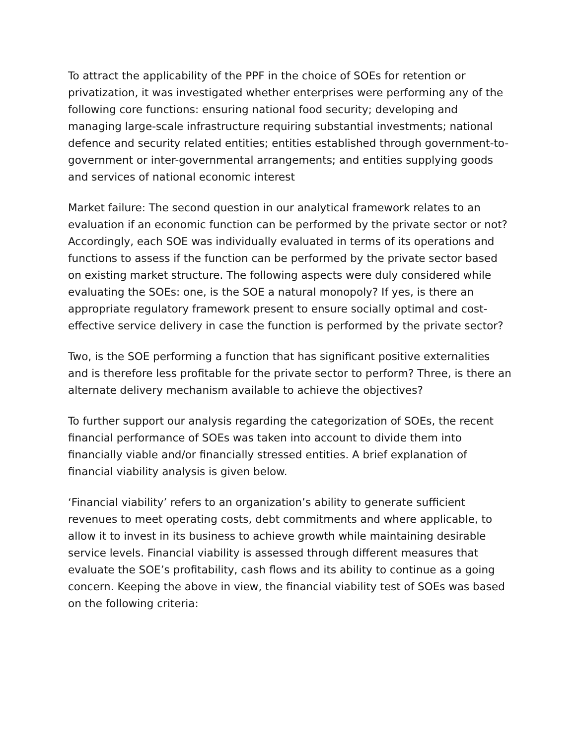To attract the applicability of the PPF in the choice of SOEs for retention or privatization, it was investigated whether enterprises were performing any of the following core functions: ensuring national food security; developing and managing large-scale infrastructure requiring substantial investments; national defence and security related entities; entities established through government-to-government or inter-governmental arrangements; and entities supplying goods and services of national economic interest
Market failure: The second question in our analytical framework relates to an evaluation if an economic function can be performed by the private sector or not? Accordingly, each SOE was individually evaluated in terms of its operations and functions to assess if the function can be performed by the private sector based on existing market structure. The following aspects were duly considered while evaluating the SOEs: one, is the SOE a natural monopoly? If yes, is there an appropriate regulatory framework present to ensure socially optimal and cost-effective service delivery in case the function is performed by the private sector?
Two, is the SOE performing a function that has significant positive externalities and is therefore less profitable for the private sector to perform? Three, is there an alternate delivery mechanism available to achieve the objectives?
To further support our analysis regarding the categorization of SOEs, the recent financial performance of SOEs was taken into account to divide them into financially viable and/or financially stressed entities. A brief explanation of financial viability analysis is given below.
‘Financial viability’ refers to an organization’s ability to generate sufficient revenues to meet operating costs, debt commitments and where applicable, to allow it to invest in its business to achieve growth while maintaining desirable service levels. Financial viability is assessed through different measures that evaluate the SOE’s profitability, cash flows and its ability to continue as a going concern. Keeping the above in view, the financial viability test of SOEs was based on the following criteria: